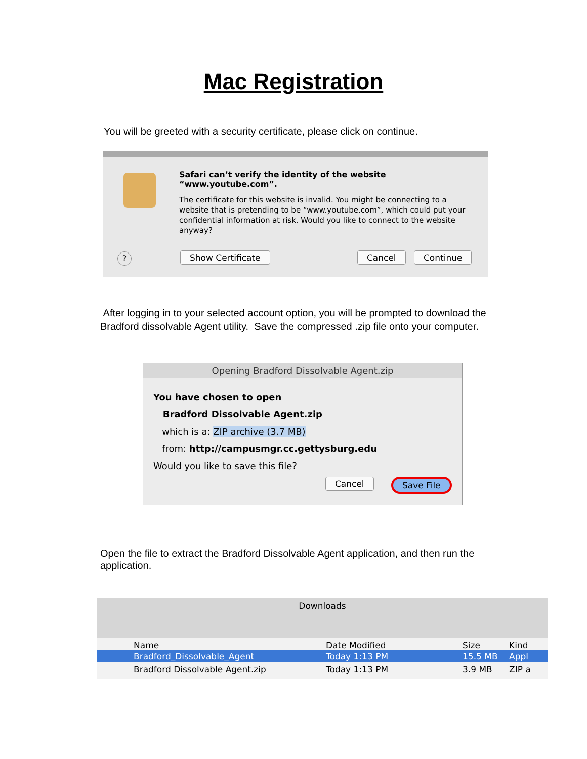Mac Registration
You will be greeted with a security certificate, please click on continue.
Safari can’t verify the identity of the website “www.youtube.com”.
The certificate for this website is invalid. You might be connecting to a website that is pretending to be “www.youtube.com”, which could put your confidential information at risk. Would you like to connect to the website anyway?
? Show Certificate Cancel Continue
After logging in to your selected account option, you will be prompted to download the Bradford dissolvable Agent utility. Save the compressed .zip file onto your computer.
Opening Bradford Dissolvable Agent.zip
You have chosen to open
Bradford Dissolvable Agent.zip
which is a: ZIP archive (3.7 MB)
from: http://campusmgr.cc.gettysburg.edu
Would you like to save this file?
Cancel Save File
Open the file to extract the Bradford Dissolvable Agent application, and then run the application.
Downloads
Name Date Modified Size Kind
Bradford_Dissolvable_Agent Today 1:13 PM 15.5 MB Appl
Bradford Dissolvable Agent.zip Today 1:13 PM 3.9 MB ZIP a